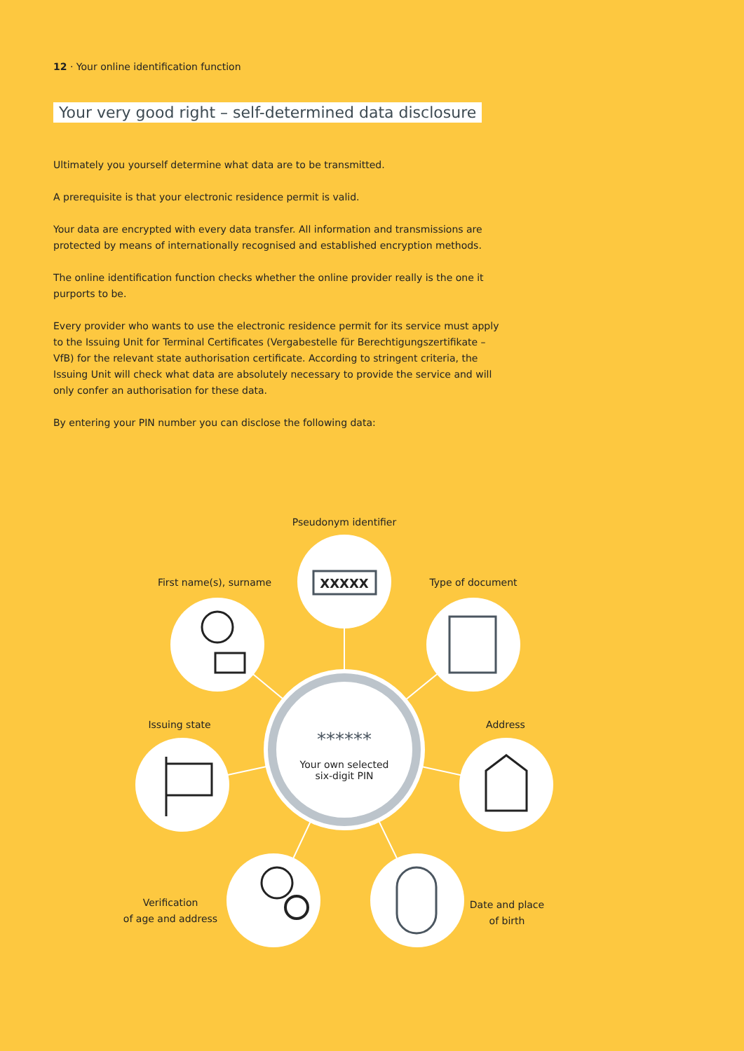12 · Your online identification function
Your very good right – self-determined data disclosure
Ultimately you yourself determine what data are to be transmitted.
A prerequisite is that your electronic residence permit is valid.
Your data are encrypted with every data transfer. All information and transmissions are protected by means of internationally recognised and established encryption methods.
The online identification function checks whether the online provider really is the one it purports to be.
Every provider who wants to use the electronic residence permit for its service must apply to the Issuing Unit for Terminal Certificates (Vergabestelle für Berechtigungszertifikate – VfB) for the relevant state authorisation certificate. According to stringent criteria, the Issuing Unit will check what data are absolutely necessary to provide the service and will only confer an authorisation for these data.
By entering your PIN number you can disclose the following data:
Pseudonym identifier
XXXXX
First name(s), surname Type of document
Issuing state Address
******
Your own selected
six-digit PIN
Verification
of age and address
Date and place
of birth